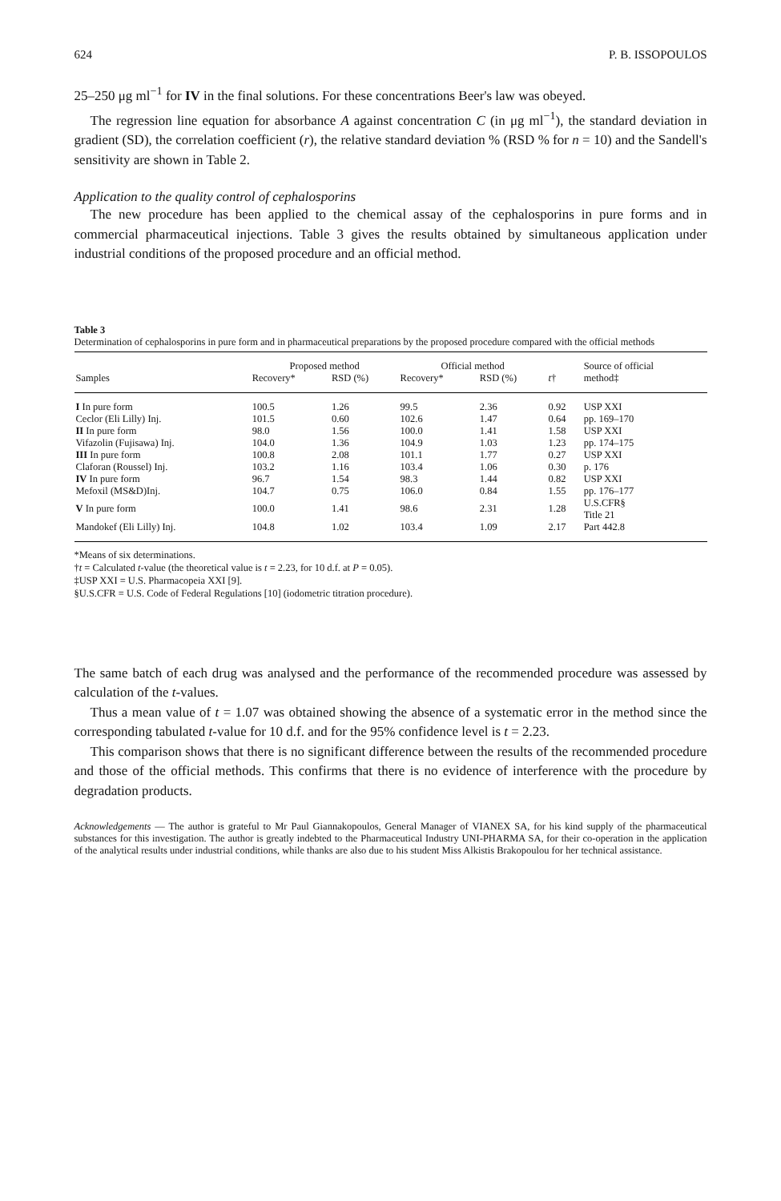624 P. B. ISSOPOULOS
25–250 μg ml<sup>−1</sup> for IV in the final solutions. For these concentrations Beer's law was obeyed.
The regression line equation for absorbance A against concentration C (in μg ml<sup>−1</sup>), the standard deviation in gradient (SD), the correlation coefficient (r), the relative standard deviation % (RSD % for n = 10) and the Sandell's sensitivity are shown in Table 2.
Application to the quality control of cephalosporins
The new procedure has been applied to the chemical assay of the cephalosporins in pure forms and in commercial pharmaceutical injections. Table 3 gives the results obtained by simultaneous application under industrial conditions of the proposed procedure and an official method.
Table 3
Determination of cephalosporins in pure form and in pharmaceutical preparations by the proposed procedure compared with the official methods
| | Proposed method | | Official method | | | Source of official |
| --- | --- | --- | --- | --- | --- | --- |
| Samples | Recovery* | RSD (%) | Recovery* | RSD (%) | t † | method‡ |
| I In pure form | 100.5 | 1.26 | 99.5 | 2.36 | 0.92 | USP XXI |
| Ceclor (Eli Lilly) Inj. | 101.5 | 0.60 | 102.6 | 1.47 | 0.64 | pp. 169–170 |
| II In pure form | 98.0 | 1.56 | 100.0 | 1.41 | 1.58 | USP XXI |
| Vifazolin (Fujisawa) Inj. | 104.0 | 1.36 | 104.9 | 1.03 | 1.23 | pp. 174–175 |
| III In pure form | 100.8 | 2.08 | 101.1 | 1.77 | 0.27 | USP XXI |
| Claforan (Roussel) Inj. | 103.2 | 1.16 | 103.4 | 1.06 | 0.30 | p. 176 |
| IV In pure form | 96.7 | 1.54 | 98.3 | 1.44 | 0.82 | USP XXI |
| Mefoxil (MS&D)Inj. | 104.7 | 0.75 | 106.0 | 0.84 | 1.55 | pp. 176–177 |
| V In pure form | 100.0 | 1.41 | 98.6 | 2.31 | 1.28 | U.S.CFR§ Title 21 |
| Mandokef (Eli Lilly) Inj. | 104.8 | 1.02 | 103.4 | 1.09 | 2.17 | Part 442.8 |
*Means of six determinations.
†t = Calculated t-value (the theoretical value is t = 2.23, for 10 d.f. at P = 0.05).
‡USP XXI = U.S. Pharmacopeia XXI [9].
§U.S.CFR = U.S. Code of Federal Regulations [10] (iodometric titration procedure).
The same batch of each drug was analysed and the performance of the recommended procedure was assessed by calculation of the t-values.
Thus a mean value of t = 1.07 was obtained showing the absence of a systematic error in the method since the corresponding tabulated t-value for 10 d.f. and for the 95% confidence level is t = 2.23.
This comparison shows that there is no significant difference between the results of the recommended procedure and those of the official methods. This confirms that there is no evidence of interference with the procedure by degradation products.
Acknowledgements — The author is grateful to Mr Paul Giannakopoulos, General Manager of VIANEX SA, for his kind supply of the pharmaceutical substances for this investigation. The author is greatly indebted to the Pharmaceutical Industry UNI-PHARMA SA, for their co-operation in the application of the analytical results under industrial conditions, while thanks are also due to his student Miss Alkistis Brakopoulou for her technical assistance.